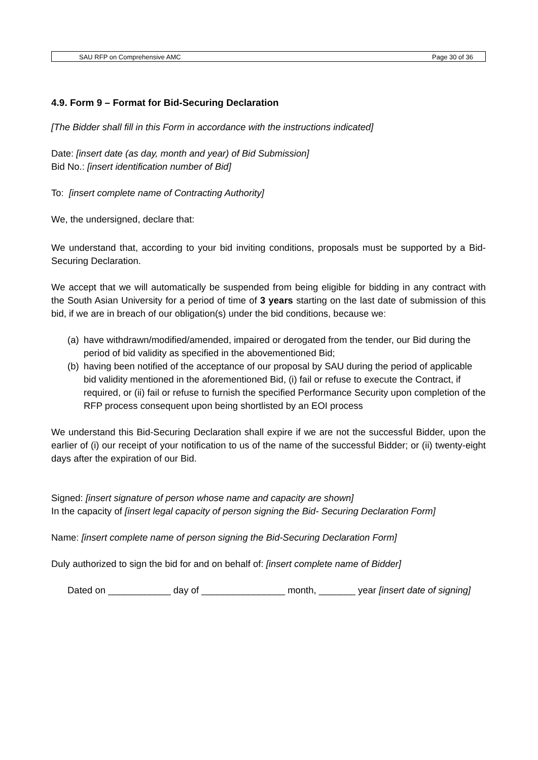SAU RFP on Comprehensive AMC Page 30 of 36
4.9. Form 9 – Format for Bid-Securing Declaration
[The Bidder shall fill in this Form in accordance with the instructions indicated]
Date: [insert date (as day, month and year) of Bid Submission]
Bid No.: [insert identification number of Bid]
To: [insert complete name of Contracting Authority]
We, the undersigned, declare that:
We understand that, according to your bid inviting conditions, proposals must be supported by a Bid-Securing Declaration.
We accept that we will automatically be suspended from being eligible for bidding in any contract with the South Asian University for a period of time of 3 years starting on the last date of submission of this bid, if we are in breach of our obligation(s) under the bid conditions, because we:
(a) have withdrawn/modified/amended, impaired or derogated from the tender, our Bid during the period of bid validity as specified in the abovementioned Bid;
(b) having been notified of the acceptance of our proposal by SAU during the period of applicable bid validity mentioned in the aforementioned Bid, (i) fail or refuse to execute the Contract, if required, or (ii) fail or refuse to furnish the specified Performance Security upon completion of the RFP process consequent upon being shortlisted by an EOI process
We understand this Bid-Securing Declaration shall expire if we are not the successful Bidder, upon the earlier of (i) our receipt of your notification to us of the name of the successful Bidder; or (ii) twenty-eight days after the expiration of our Bid.
Signed: [insert signature of person whose name and capacity are shown]
In the capacity of [insert legal capacity of person signing the Bid- Securing Declaration Form]
Name: [insert complete name of person signing the Bid-Securing Declaration Form]
Duly authorized to sign the bid for and on behalf of: [insert complete name of Bidder]
Dated on ____________ day of ________________ month, _______ year [insert date of signing]